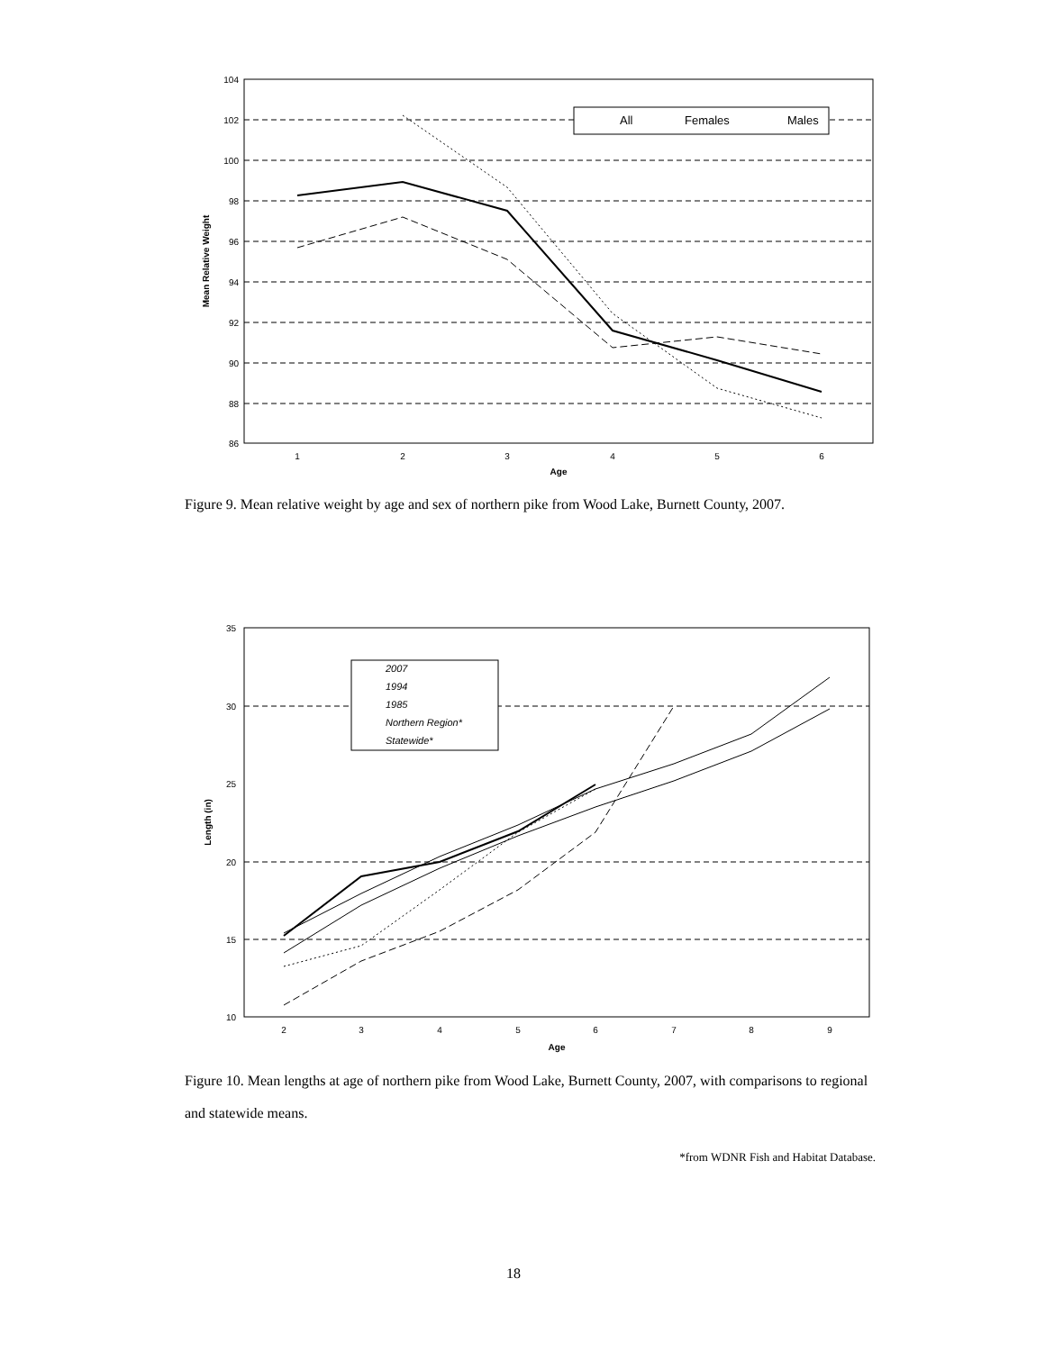All
Females
Males
104
102
100
98
96
94
92
90
88
86
1
2
3
4
5
6
Age
Mean Relative Weight
2007
1994
1985
Northern Region*
Statewide*
35
30
25
20
15
10
2
3
4
5
6
7
8
9
Age
Length (in)
Figure 9. Mean relative weight by age and sex of northern pike from Wood Lake, Burnett County, 2007.
Figure 10. Mean lengths at age of northern pike from Wood Lake, Burnett County, 2007, with comparisons to regional and statewide means.
*from WDNR Fish and Habitat Database.
18